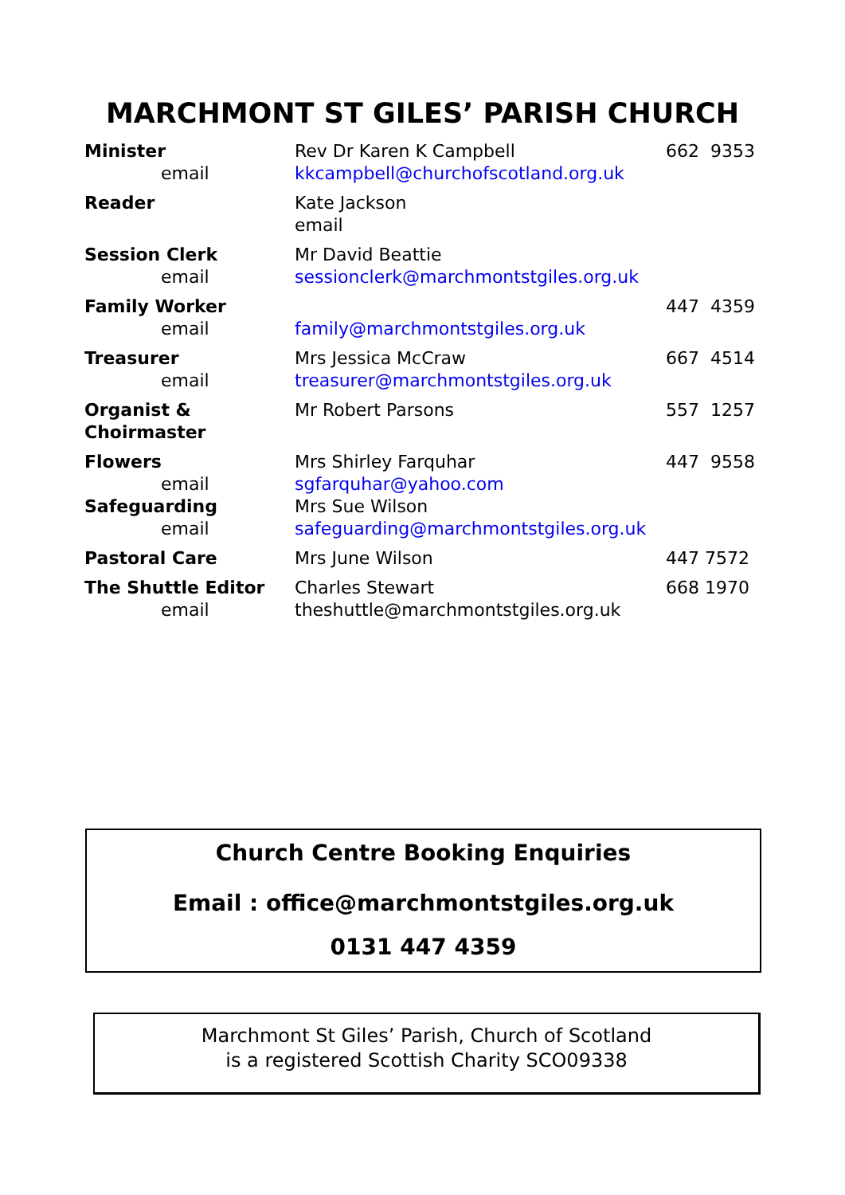MARCHMONT ST GILES’ PARISH CHURCH
| Minister email | Rev Dr Karen K Campbell kkcampbell@churchofscotland.org.uk | 662 9353 |
| Reader | Kate Jackson email | |
| Session Clerk email | Mr David Beattie sessionclerk@marchmontstgiles.org.uk | |
| Family Worker email | family@marchmontstgiles.org.uk | 447 4359 |
| Treasurer email | Mrs Jessica McCraw treasurer@marchmontstgiles.org.uk | 667 4514 |
| Organist & Choirmaster | Mr Robert Parsons | 557 1257 |
| Flowers email Safeguarding email | Mrs Shirley Farquhar sgfarquhar@yahoo.com Mrs Sue Wilson safeguarding@marchmontstgiles.org.uk | 447 9558 |
| Pastoral Care | Mrs June Wilson | 447 7572 |
| The Shuttle Editor email | Charles Stewart theshuttle@marchmontstgiles.org.uk | 668 1970 |
Church Centre Booking Enquiries
Email : office@marchmontstgiles.org.uk
0131 447 4359
Marchmont St Giles’ Parish, Church of Scotland
is a registered Scottish Charity SCO09338